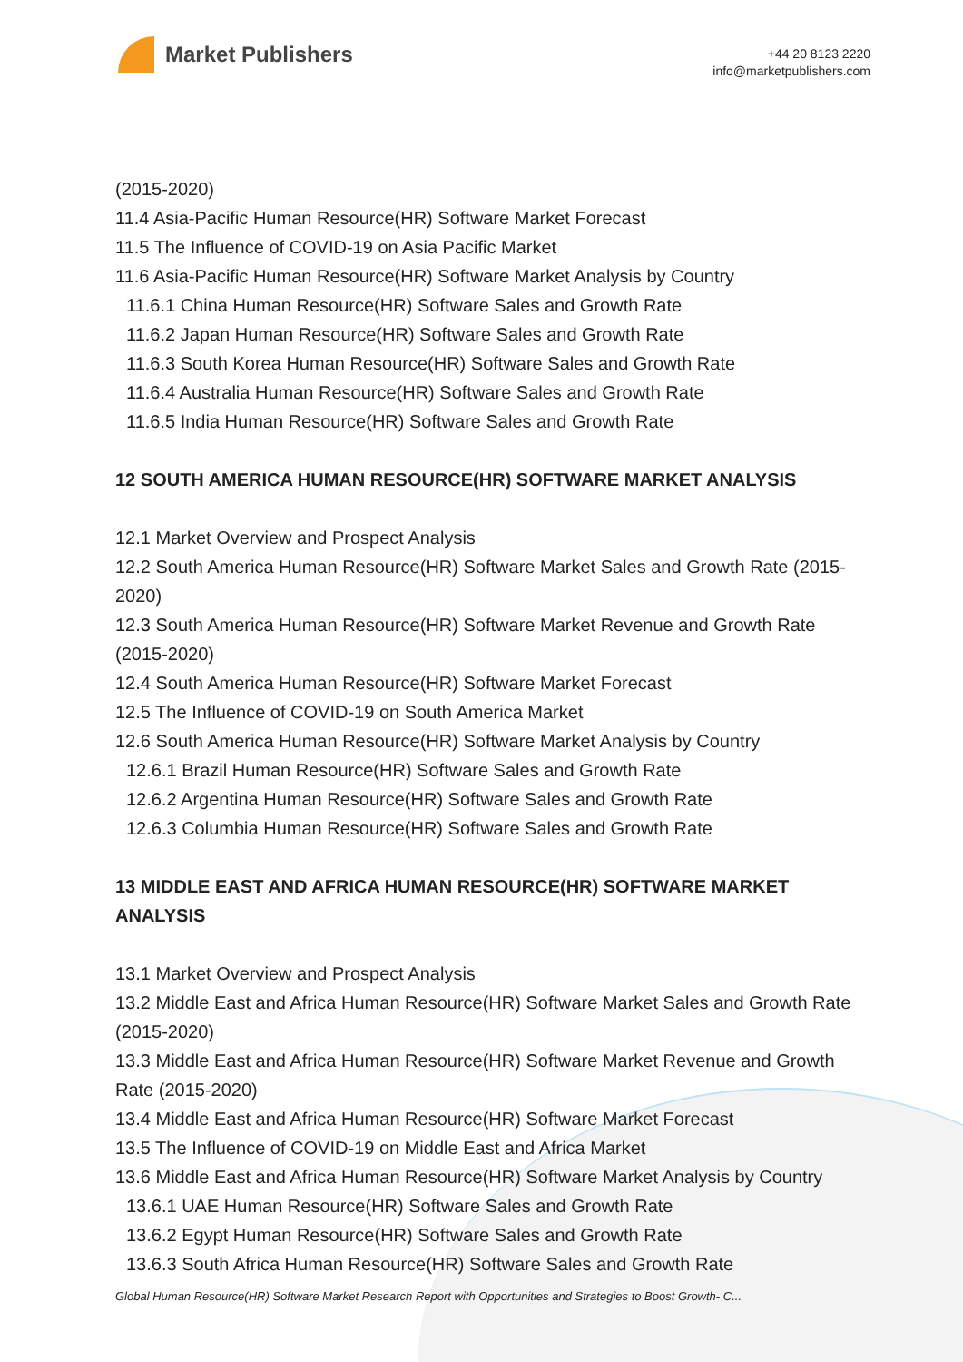Market Publishers
+44 20 8123 2220
info@marketpublishers.com
(2015-2020)
11.4 Asia-Pacific Human Resource(HR) Software Market Forecast
11.5 The Influence of COVID-19 on Asia Pacific Market
11.6 Asia-Pacific Human Resource(HR) Software Market Analysis by Country
11.6.1 China Human Resource(HR) Software Sales and Growth Rate
11.6.2 Japan Human Resource(HR) Software Sales and Growth Rate
11.6.3 South Korea Human Resource(HR) Software Sales and Growth Rate
11.6.4 Australia Human Resource(HR) Software Sales and Growth Rate
11.6.5 India Human Resource(HR) Software Sales and Growth Rate
12 SOUTH AMERICA HUMAN RESOURCE(HR) SOFTWARE MARKET ANALYSIS
12.1 Market Overview and Prospect Analysis
12.2 South America Human Resource(HR) Software Market Sales and Growth Rate (2015-2020)
12.3 South America Human Resource(HR) Software Market Revenue and Growth Rate (2015-2020)
12.4 South America Human Resource(HR) Software Market Forecast
12.5 The Influence of COVID-19 on South America Market
12.6 South America Human Resource(HR) Software Market Analysis by Country
12.6.1 Brazil Human Resource(HR) Software Sales and Growth Rate
12.6.2 Argentina Human Resource(HR) Software Sales and Growth Rate
12.6.3 Columbia Human Resource(HR) Software Sales and Growth Rate
13 MIDDLE EAST AND AFRICA HUMAN RESOURCE(HR) SOFTWARE MARKET ANALYSIS
13.1 Market Overview and Prospect Analysis
13.2 Middle East and Africa Human Resource(HR) Software Market Sales and Growth Rate (2015-2020)
13.3 Middle East and Africa Human Resource(HR) Software Market Revenue and Growth Rate (2015-2020)
13.4 Middle East and Africa Human Resource(HR) Software Market Forecast
13.5 The Influence of COVID-19 on Middle East and Africa Market
13.6 Middle East and Africa Human Resource(HR) Software Market Analysis by Country
13.6.1 UAE Human Resource(HR) Software Sales and Growth Rate
13.6.2 Egypt Human Resource(HR) Software Sales and Growth Rate
13.6.3 South Africa Human Resource(HR) Software Sales and Growth Rate
Global Human Resource(HR) Software Market Research Report with Opportunities and Strategies to Boost Growth- C...